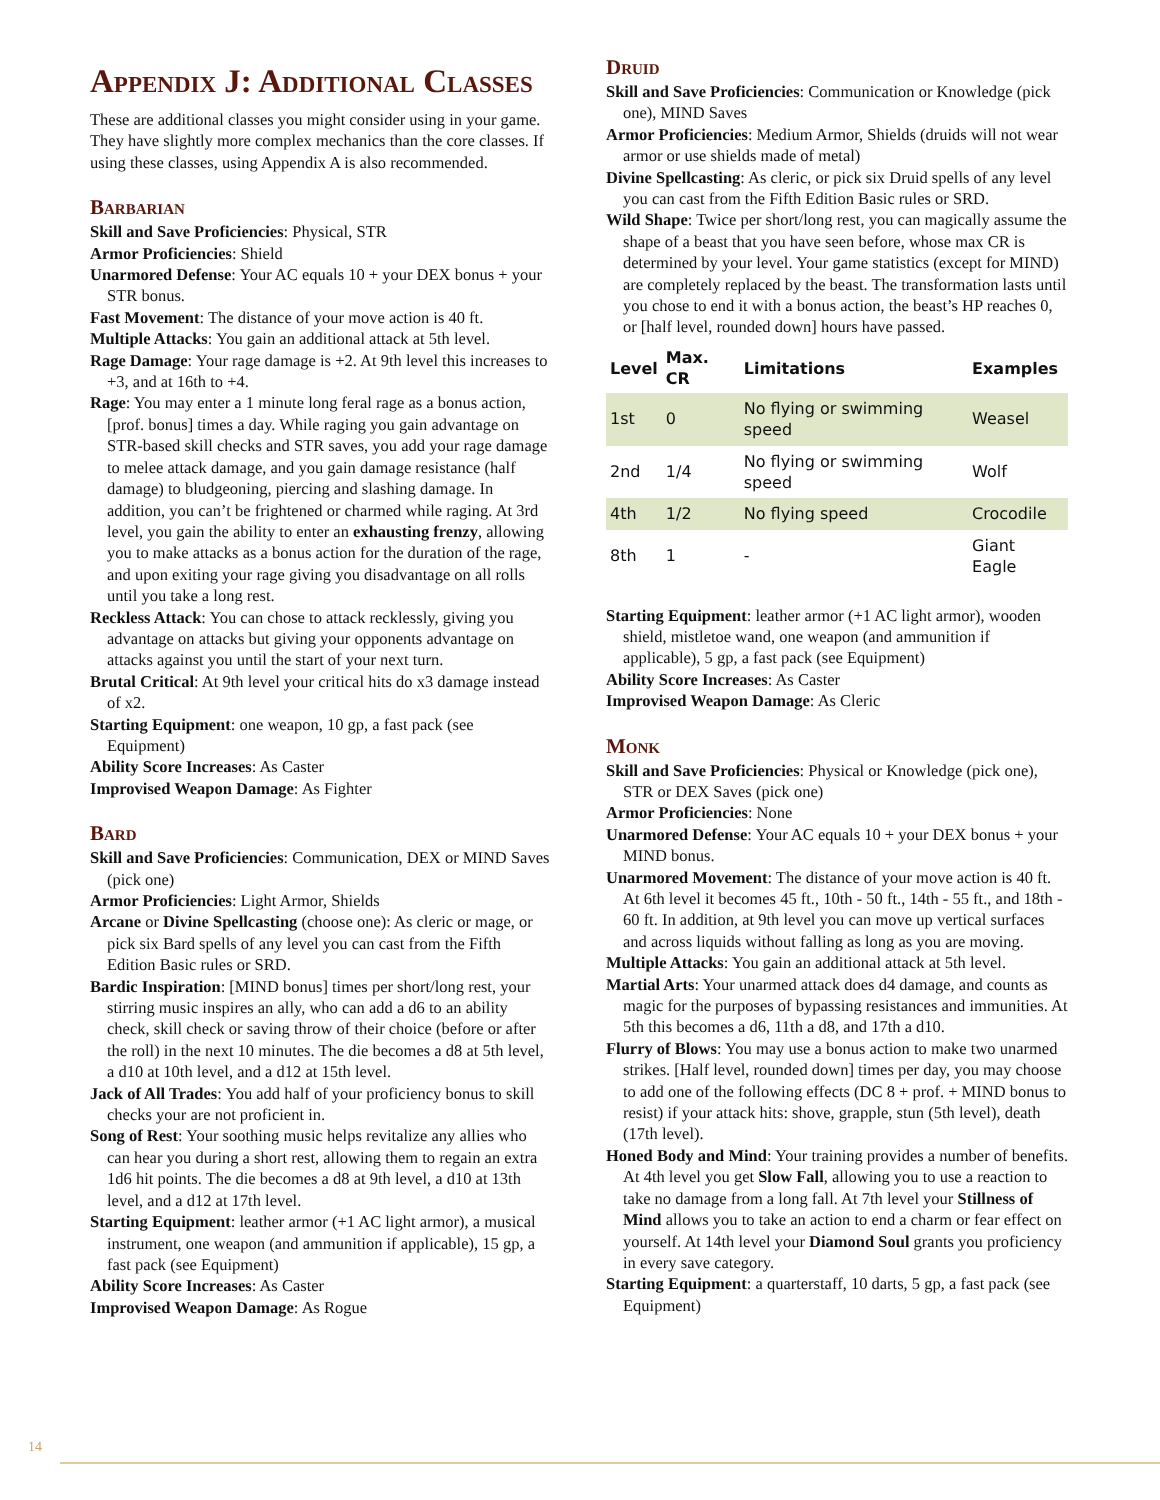Appendix J: Additional Classes
These are additional classes you might consider using in your game. They have slightly more complex mechanics than the core classes. If using these classes, using Appendix A is also recommended.
Barbarian
Skill and Save Proficiencies: Physical, STR
Armor Proficiencies: Shield
Unarmored Defense: Your AC equals 10 + your DEX bonus + your STR bonus.
Fast Movement: The distance of your move action is 40 ft.
Multiple Attacks: You gain an additional attack at 5th level.
Rage Damage: Your rage damage is +2. At 9th level this increases to +3, and at 16th to +4.
Rage: You may enter a 1 minute long feral rage as a bonus action, [prof. bonus] times a day. While raging you gain advantage on STR-based skill checks and STR saves, you add your rage damage to melee attack damage, and you gain damage resistance (half damage) to bludgeoning, piercing and slashing damage. In addition, you can’t be frightened or charmed while raging. At 3rd level, you gain the ability to enter an exhausting frenzy, allowing you to make attacks as a bonus action for the duration of the rage, and upon exiting your rage giving you disadvantage on all rolls until you take a long rest.
Reckless Attack: You can chose to attack recklessly, giving you advantage on attacks but giving your opponents advantage on attacks against you until the start of your next turn.
Brutal Critical: At 9th level your critical hits do x3 damage instead of x2.
Starting Equipment: one weapon, 10 gp, a fast pack (see Equipment)
Ability Score Increases: As Caster
Improvised Weapon Damage: As Fighter
Bard
Skill and Save Proficiencies: Communication, DEX or MIND Saves (pick one)
Armor Proficiencies: Light Armor, Shields
Arcane or Divine Spellcasting (choose one): As cleric or mage, or pick six Bard spells of any level you can cast from the Fifth Edition Basic rules or SRD.
Bardic Inspiration: [MIND bonus] times per short/long rest, your stirring music inspires an ally, who can add a d6 to an ability check, skill check or saving throw of their choice (before or after the roll) in the next 10 minutes. The die becomes a d8 at 5th level, a d10 at 10th level, and a d12 at 15th level.
Jack of All Trades: You add half of your proficiency bonus to skill checks your are not proficient in.
Song of Rest: Your soothing music helps revitalize any allies who can hear you during a short rest, allowing them to regain an extra 1d6 hit points. The die becomes a d8 at 9th level, a d10 at 13th level, and a d12 at 17th level.
Starting Equipment: leather armor (+1 AC light armor), a musical instrument, one weapon (and ammunition if applicable), 15 gp, a fast pack (see Equipment)
Ability Score Increases: As Caster
Improvised Weapon Damage: As Rogue
Druid
Skill and Save Proficiencies: Communication or Knowledge (pick one), MIND Saves
Armor Proficiencies: Medium Armor, Shields (druids will not wear armor or use shields made of metal)
Divine Spellcasting: As cleric, or pick six Druid spells of any level you can cast from the Fifth Edition Basic rules or SRD.
Wild Shape: Twice per short/long rest, you can magically assume the shape of a beast that you have seen before, whose max CR is determined by your level. Your game statistics (except for MIND) are completely replaced by the beast. The transformation lasts until you chose to end it with a bonus action, the beast’s HP reaches 0, or [half level, rounded down] hours have passed.
| Level | Max. CR | Limitations | Examples |
| --- | --- | --- | --- |
| 1st | 0 | No flying or swimming speed | Weasel |
| 2nd | 1/4 | No flying or swimming speed | Wolf |
| 4th | 1/2 | No flying speed | Crocodile |
| 8th | 1 | - | Giant Eagle |
Starting Equipment: leather armor (+1 AC light armor), wooden shield, mistletoe wand, one weapon (and ammunition if applicable), 5 gp, a fast pack (see Equipment)
Ability Score Increases: As Caster
Improvised Weapon Damage: As Cleric
Monk
Skill and Save Proficiencies: Physical or Knowledge (pick one), STR or DEX Saves (pick one)
Armor Proficiencies: None
Unarmored Defense: Your AC equals 10 + your DEX bonus + your MIND bonus.
Unarmored Movement: The distance of your move action is 40 ft. At 6th level it becomes 45 ft., 10th - 50 ft., 14th - 55 ft., and 18th - 60 ft. In addition, at 9th level you can move up vertical surfaces and across liquids without falling as long as you are moving.
Multiple Attacks: You gain an additional attack at 5th level.
Martial Arts: Your unarmed attack does d4 damage, and counts as magic for the purposes of bypassing resistances and immunities. At 5th this becomes a d6, 11th a d8, and 17th a d10.
Flurry of Blows: You may use a bonus action to make two unarmed strikes. [Half level, rounded down] times per day, you may choose to add one of the following effects (DC 8 + prof. + MIND bonus to resist) if your attack hits: shove, grapple, stun (5th level), death (17th level).
Honed Body and Mind: Your training provides a number of benefits. At 4th level you get Slow Fall, allowing you to use a reaction to take no damage from a long fall. At 7th level your Stillness of Mind allows you to take an action to end a charm or fear effect on yourself. At 14th level your Diamond Soul grants you proficiency in every save category.
Starting Equipment: a quarterstaff, 10 darts, 5 gp, a fast pack (see Equipment)
14